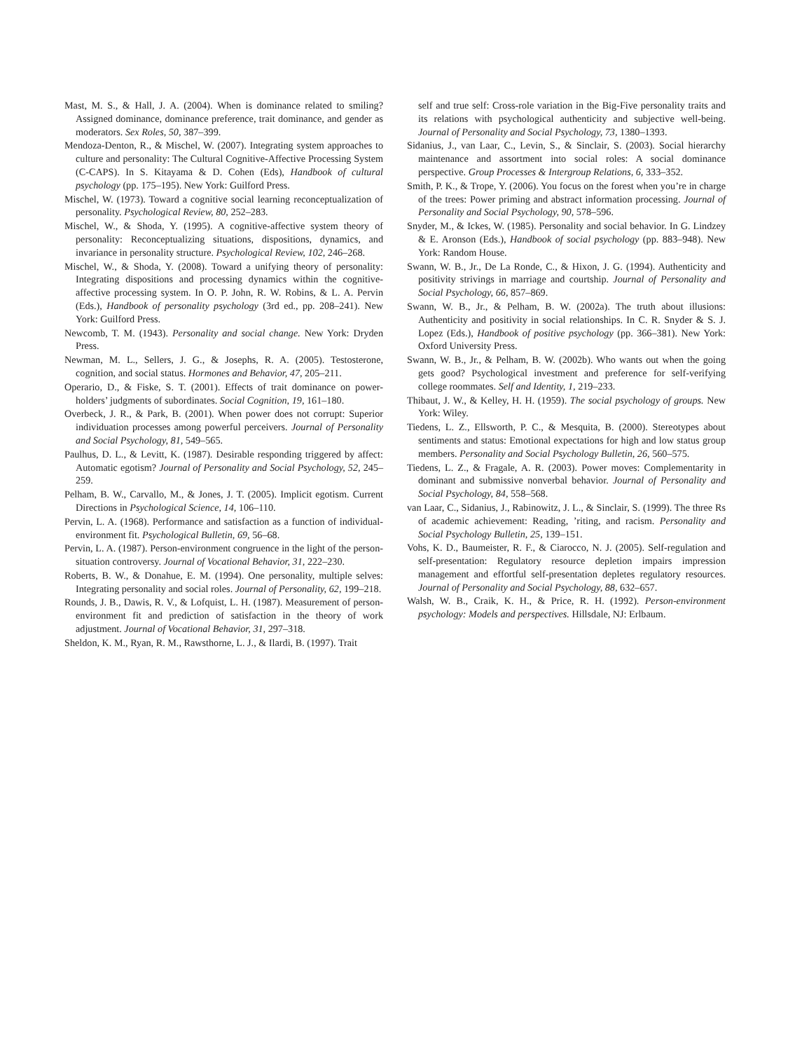Mast, M. S., & Hall, J. A. (2004). When is dominance related to smiling? Assigned dominance, dominance preference, trait dominance, and gender as moderators. Sex Roles, 50, 387–399.
Mendoza-Denton, R., & Mischel, W. (2007). Integrating system approaches to culture and personality: The Cultural Cognitive-Affective Processing System (C-CAPS). In S. Kitayama & D. Cohen (Eds), Handbook of cultural psychology (pp. 175–195). New York: Guilford Press.
Mischel, W. (1973). Toward a cognitive social learning reconceptualization of personality. Psychological Review, 80, 252–283.
Mischel, W., & Shoda, Y. (1995). A cognitive-affective system theory of personality: Reconceptualizing situations, dispositions, dynamics, and invariance in personality structure. Psychological Review, 102, 246–268.
Mischel, W., & Shoda, Y. (2008). Toward a unifying theory of personality: Integrating dispositions and processing dynamics within the cognitive-affective processing system. In O. P. John, R. W. Robins, & L. A. Pervin (Eds.), Handbook of personality psychology (3rd ed., pp. 208–241). New York: Guilford Press.
Newcomb, T. M. (1943). Personality and social change. New York: Dryden Press.
Newman, M. L., Sellers, J. G., & Josephs, R. A. (2005). Testosterone, cognition, and social status. Hormones and Behavior, 47, 205–211.
Operario, D., & Fiske, S. T. (2001). Effects of trait dominance on power-holders’ judgments of subordinates. Social Cognition, 19, 161–180.
Overbeck, J. R., & Park, B. (2001). When power does not corrupt: Superior individuation processes among powerful perceivers. Journal of Personality and Social Psychology, 81, 549–565.
Paulhus, D. L., & Levitt, K. (1987). Desirable responding triggered by affect: Automatic egotism? Journal of Personality and Social Psychology, 52, 245–259.
Pelham, B. W., Carvallo, M., & Jones, J. T. (2005). Implicit egotism. Current Directions in Psychological Science, 14, 106–110.
Pervin, L. A. (1968). Performance and satisfaction as a function of individual-environment fit. Psychological Bulletin, 69, 56–68.
Pervin, L. A. (1987). Person-environment congruence in the light of the person-situation controversy. Journal of Vocational Behavior, 31, 222–230.
Roberts, B. W., & Donahue, E. M. (1994). One personality, multiple selves: Integrating personality and social roles. Journal of Personality, 62, 199–218.
Rounds, J. B., Dawis, R. V., & Lofquist, L. H. (1987). Measurement of person-environment fit and prediction of satisfaction in the theory of work adjustment. Journal of Vocational Behavior, 31, 297–318.
Sheldon, K. M., Ryan, R. M., Rawsthorne, L. J., & Ilardi, B. (1997). Trait
self and true self: Cross-role variation in the Big-Five personality traits and its relations with psychological authenticity and subjective well-being. Journal of Personality and Social Psychology, 73, 1380–1393.
Sidanius, J., van Laar, C., Levin, S., & Sinclair, S. (2003). Social hierarchy maintenance and assortment into social roles: A social dominance perspective. Group Processes & Intergroup Relations, 6, 333–352.
Smith, P. K., & Trope, Y. (2006). You focus on the forest when you’re in charge of the trees: Power priming and abstract information processing. Journal of Personality and Social Psychology, 90, 578–596.
Snyder, M., & Ickes, W. (1985). Personality and social behavior. In G. Lindzey & E. Aronson (Eds.), Handbook of social psychology (pp. 883–948). New York: Random House.
Swann, W. B., Jr., De La Ronde, C., & Hixon, J. G. (1994). Authenticity and positivity strivings in marriage and courtship. Journal of Personality and Social Psychology, 66, 857–869.
Swann, W. B., Jr., & Pelham, B. W. (2002a). The truth about illusions: Authenticity and positivity in social relationships. In C. R. Snyder & S. J. Lopez (Eds.), Handbook of positive psychology (pp. 366–381). New York: Oxford University Press.
Swann, W. B., Jr., & Pelham, B. W. (2002b). Who wants out when the going gets good? Psychological investment and preference for self-verifying college roommates. Self and Identity, 1, 219–233.
Thibaut, J. W., & Kelley, H. H. (1959). The social psychology of groups. New York: Wiley.
Tiedens, L. Z., Ellsworth, P. C., & Mesquita, B. (2000). Stereotypes about sentiments and status: Emotional expectations for high and low status group members. Personality and Social Psychology Bulletin, 26, 560–575.
Tiedens, L. Z., & Fragale, A. R. (2003). Power moves: Complementarity in dominant and submissive nonverbal behavior. Journal of Personality and Social Psychology, 84, 558–568.
van Laar, C., Sidanius, J., Rabinowitz, J. L., & Sinclair, S. (1999). The three Rs of academic achievement: Reading, ’riting, and racism. Personality and Social Psychology Bulletin, 25, 139–151.
Vohs, K. D., Baumeister, R. F., & Ciarocco, N. J. (2005). Self-regulation and self-presentation: Regulatory resource depletion impairs impression management and effortful self-presentation depletes regulatory resources. Journal of Personality and Social Psychology, 88, 632–657.
Walsh, W. B., Craik, K. H., & Price, R. H. (1992). Person-environment psychology: Models and perspectives. Hillsdale, NJ: Erlbaum.